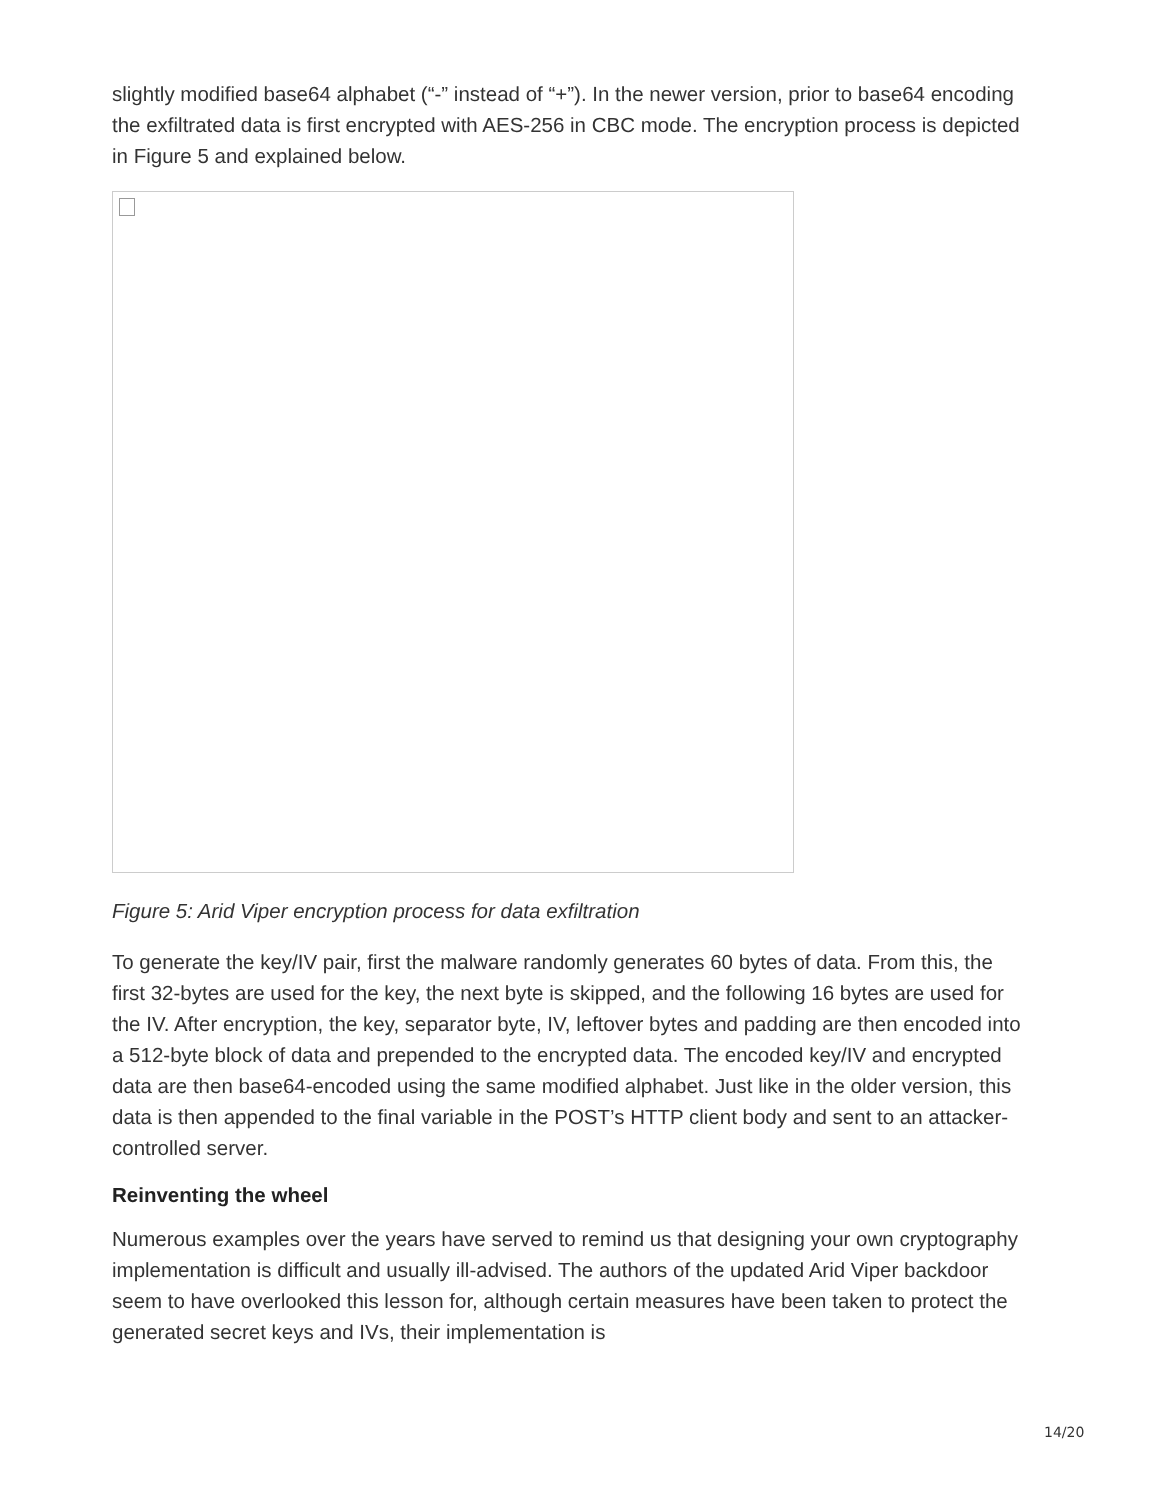slightly modified base64 alphabet (“-” instead of “+”). In the newer version, prior to base64 encoding the exfiltrated data is first encrypted with AES-256 in CBC mode. The encryption process is depicted in Figure 5 and explained below.
Figure 5: Arid Viper encryption process for data exfiltration
To generate the key/IV pair, first the malware randomly generates 60 bytes of data. From this, the first 32-bytes are used for the key, the next byte is skipped, and the following 16 bytes are used for the IV. After encryption, the key, separator byte, IV, leftover bytes and padding are then encoded into a 512-byte block of data and prepended to the encrypted data. The encoded key/IV and encrypted data are then base64-encoded using the same modified alphabet. Just like in the older version, this data is then appended to the final variable in the POST’s HTTP client body and sent to an attacker-controlled server.
Reinventing the wheel
Numerous examples over the years have served to remind us that designing your own cryptography implementation is difficult and usually ill-advised. The authors of the updated Arid Viper backdoor seem to have overlooked this lesson for, although certain measures have been taken to protect the generated secret keys and IVs, their implementation is
14/20